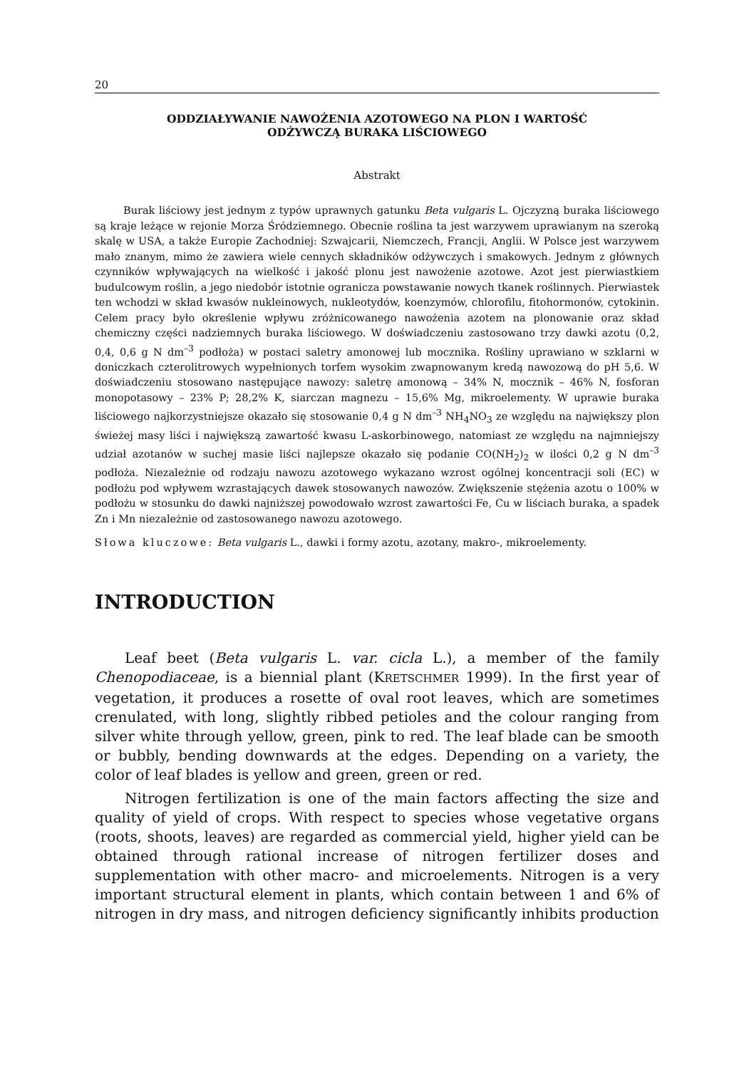20
ODDZIAŁYWANIE NAWOŻENIA AZOTOWEGO NA PLON I WARTOŚĆ
ODŻYWCZĄ BURAKA LIŚCIOWEGO
Abstrakt
Burak liściowy jest jednym z typów uprawnych gatunku Beta vulgaris L. Ojczyzną buraka liściowego są kraje leżące w rejonie Morza Śródziemnego. Obecnie roślina ta jest warzywem uprawianym na szeroką skalę w USA, a także Europie Zachodniej: Szwajcarii, Niemczech, Francji, Anglii. W Polsce jest warzywem mało znanym, mimo że zawiera wiele cennych składników odżywczych i smakowych. Jednym z głównych czynników wpływających na wielkość i jakość plonu jest nawożenie azotowe. Azot jest pierwiastkiem budulcowym roślin, a jego niedobór istotnie ogranicza powstawanie nowych tkanek roślinnych. Pierwiastek ten wchodzi w skład kwasów nukleinowych, nukleotydów, koenzymów, chlorofilu, fitohormonów, cytokinin. Celem pracy było określenie wpływu zróżnicowanego nawożenia azotem na plonowanie oraz skład chemiczny części nadziemnych buraka liściowego. W doświadczeniu zastosowano trzy dawki azotu (0,2, 0,4, 0,6 g N dm<sup>–3</sup> podłoża) w postaci saletry amonowej lub mocznika. Rośliny uprawiano w szklarni w doniczkach czterolitrowych wypełnionych torfem wysokim zwapnowanym kredą nawozową do pH 5,6. W doświadczeniu stosowano następujące nawozy: saletrę amonową – 34% N, mocznik – 46% N, fosforan monopotasowy – 23% P; 28,2% K, siarczan magnezu – 15,6% Mg, mikroelementy. W uprawie buraka liściowego najkorzystniejsze okazało się stosowanie 0,4 g N dm<sup>–3</sup> NH<sub>4</sub>NO<sub>3</sub> ze względu na największy plon świeżej masy liści i największą zawartość kwasu L-askorbinowego, natomiast ze względu na najmniejszy udział azotanów w suchej masie liści najlepsze okazało się podanie CO(NH<sub>2</sub>)<sub>2</sub> w ilości 0,2 g N dm<sup>–3</sup> podłoża. Niezależnie od rodzaju nawozu azotowego wykazano wzrost ogólnej koncentracji soli (EC) w podłożu pod wpływem wzrastających dawek stosowanych nawozów. Zwiększenie stężenia azotu o 100% w podłożu w stosunku do dawki najniższej powodowało wzrost zawartości Fe, Cu w liściach buraka, a spadek Zn i Mn niezależnie od zastosowanego nawozu azotowego.
Słowa kluczowe: Beta vulgaris L., dawki i formy azotu, azotany, makro-, mikroelementy.
INTRODUCTION
Leaf beet (Beta vulgaris L. var. cicla L.), a member of the family Chenopodiaceae, is a biennial plant (KRETSCHMER 1999). In the first year of vegetation, it produces a rosette of oval root leaves, which are sometimes crenulated, with long, slightly ribbed petioles and the colour ranging from silver white through yellow, green, pink to red. The leaf blade can be smooth or bubbly, bending downwards at the edges. Depending on a variety, the color of leaf blades is yellow and green, green or red.
Nitrogen fertilization is one of the main factors affecting the size and quality of yield of crops. With respect to species whose vegetative organs (roots, shoots, leaves) are regarded as commercial yield, higher yield can be obtained through rational increase of nitrogen fertilizer doses and supplementation with other macro- and microelements. Nitrogen is a very important structural element in plants, which contain between 1 and 6% of nitrogen in dry mass, and nitrogen deficiency significantly inhibits production